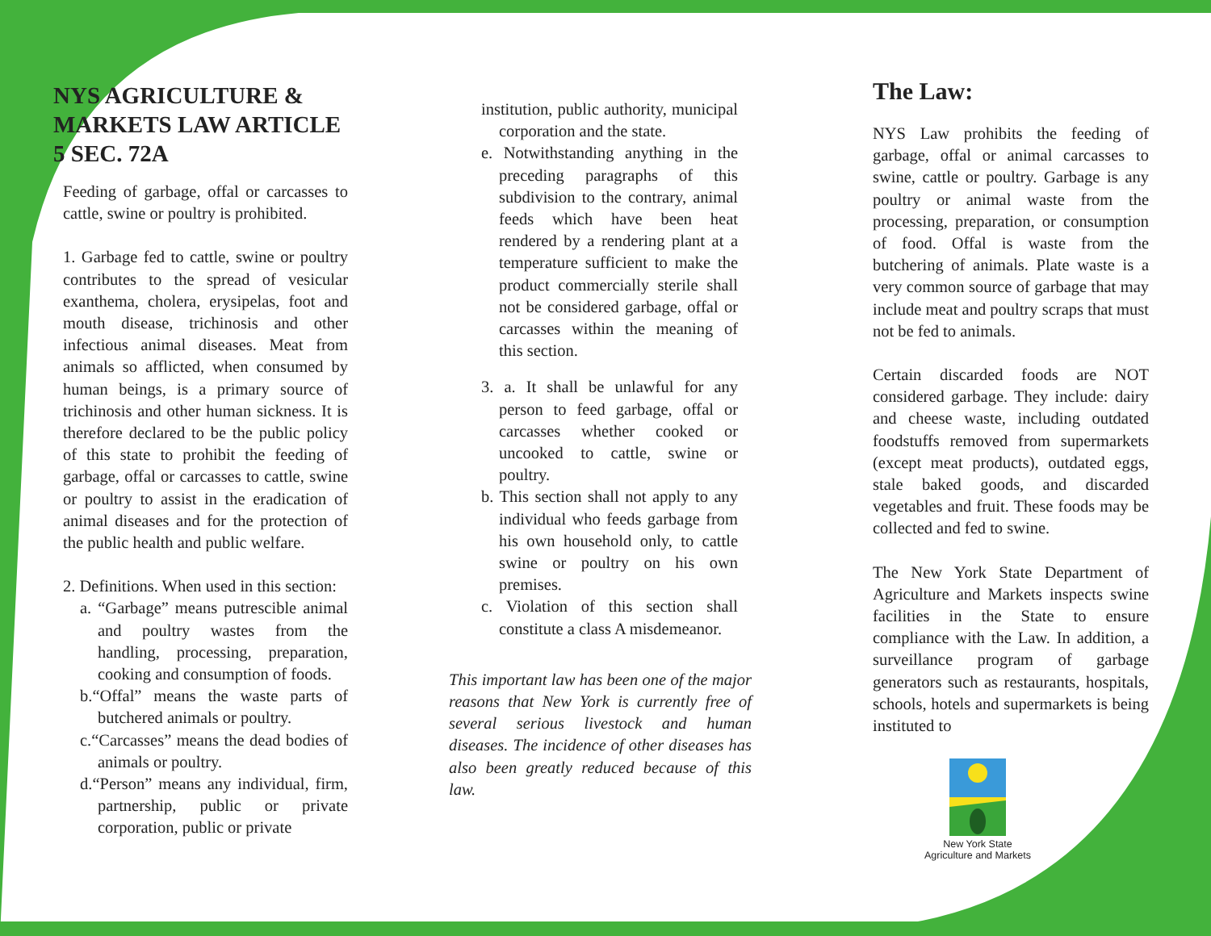NYS AGRICULTURE & MARKETS LAW ARTICLE 5 SEC. 72A
Feeding of garbage, offal or carcasses to cattle, swine or poultry is prohibited.
1. Garbage fed to cattle, swine or poultry contributes to the spread of vesicular exanthema, cholera, erysipelas, foot and mouth disease, trichinosis and other infectious animal diseases. Meat from animals so afflicted, when consumed by human beings, is a primary source of trichinosis and other human sickness. It is therefore declared to be the public policy of this state to prohibit the feeding of garbage, offal or carcasses to cattle, swine or poultry to assist in the eradication of animal diseases and for the protection of the public health and public welfare.
2. Definitions. When used in this section:
a. “Garbage” means putrescible animal and poultry wastes from the handling, processing, preparation, cooking and consumption of foods.
b.“Offal” means the waste parts of butchered animals or poultry.
c.“Carcasses” means the dead bodies of animals or poultry.
d.“Person” means any individual, firm, partnership, public or private corporation, public or private
institution, public authority, municipal corporation and the state.
e. Notwithstanding anything in the preceding paragraphs of this subdivision to the contrary, animal feeds which have been heat rendered by a rendering plant at a temperature sufficient to make the product commercially sterile shall not be considered garbage, offal or carcasses within the meaning of this section.
3. a. It shall be unlawful for any person to feed garbage, offal or carcasses whether cooked or uncooked to cattle, swine or poultry.
b. This section shall not apply to any individual who feeds garbage from his own household only, to cattle swine or poultry on his own premises.
c. Violation of this section shall constitute a class A misdemeanor.
This important law has been one of the major reasons that New York is currently free of several serious livestock and human diseases. The incidence of other diseases has also been greatly reduced because of this law.
The Law:
NYS Law prohibits the feeding of garbage, offal or animal carcasses to swine, cattle or poultry. Garbage is any poultry or animal waste from the processing, preparation, or consumption of food. Offal is waste from the butchering of animals. Plate waste is a very common source of garbage that may include meat and poultry scraps that must not be fed to animals.
Certain discarded foods are NOT considered garbage. They include: dairy and cheese waste, including outdated foodstuffs removed from supermarkets (except meat products), outdated eggs, stale baked goods, and discarded vegetables and fruit. These foods may be collected and fed to swine.
The New York State Department of Agriculture and Markets inspects swine facilities in the State to ensure compliance with the Law. In addition, a surveillance program of garbage generators such as restaurants, hospitals, schools, hotels and supermarkets is being instituted to
New York State
Agriculture and Markets